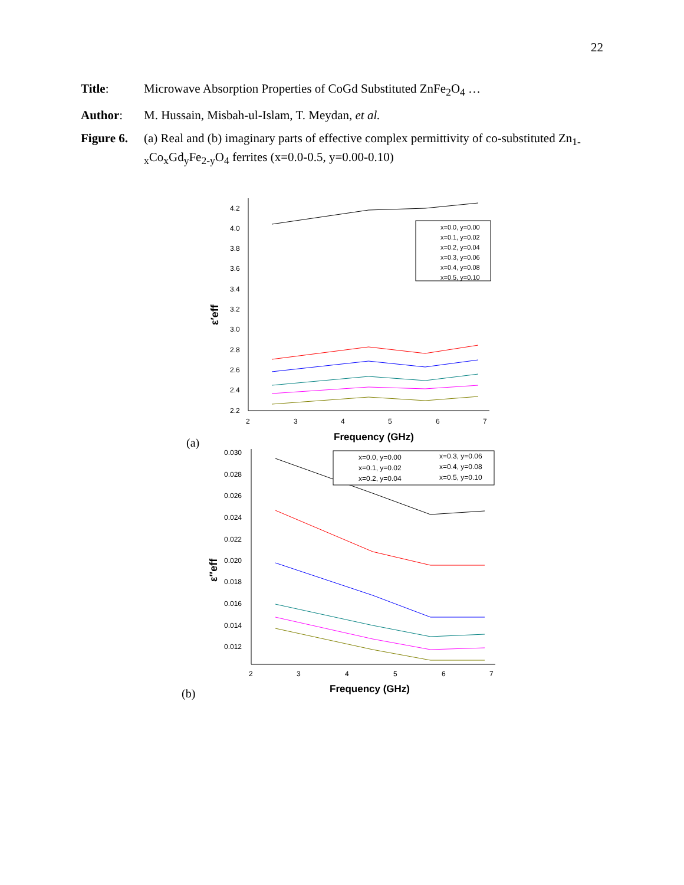22
Title: Microwave Absorption Properties of CoGd Substituted ZnFe<sub>2</sub>O<sub>4</sub> …
Author: M. Hussain, Misbah-ul-Islam, T. Meydan, et al.
Figure 6.
(a) Real and (b) imaginary parts of effective complex permittivity of co-substituted Zn<sub>1-x</sub>Co<sub>x</sub>Gd<sub>y</sub>Fe<sub>2-y</sub>O<sub>4</sub> ferrites (x=0.0-0.5, y=0.00-0.10)
4.2
4.0
3.8
3.6
3.4
3.2
3.0
2.8
2.6
2.4
2.2
2
3
4
5
6
7
Frequency (GHz)
ε′eff
x=0.0, y=0.00
x=0.1, y=0.02
x=0.2, y=0.04
x=0.3, y=0.06
x=0.4, y=0.08
x=0.5, y=0.10
(a)
0.030
0.028
0.026
0.024
0.022
0.020
0.018
0.016
0.014
0.012
2
3
4
5
6
7
Frequency (GHz)
ε″eff
x=0.0, y=0.00
x=0.1, y=0.02
x=0.2, y=0.04
x=0.3, y=0.06
x=0.4, y=0.08
x=0.5, y=0.10
(b)